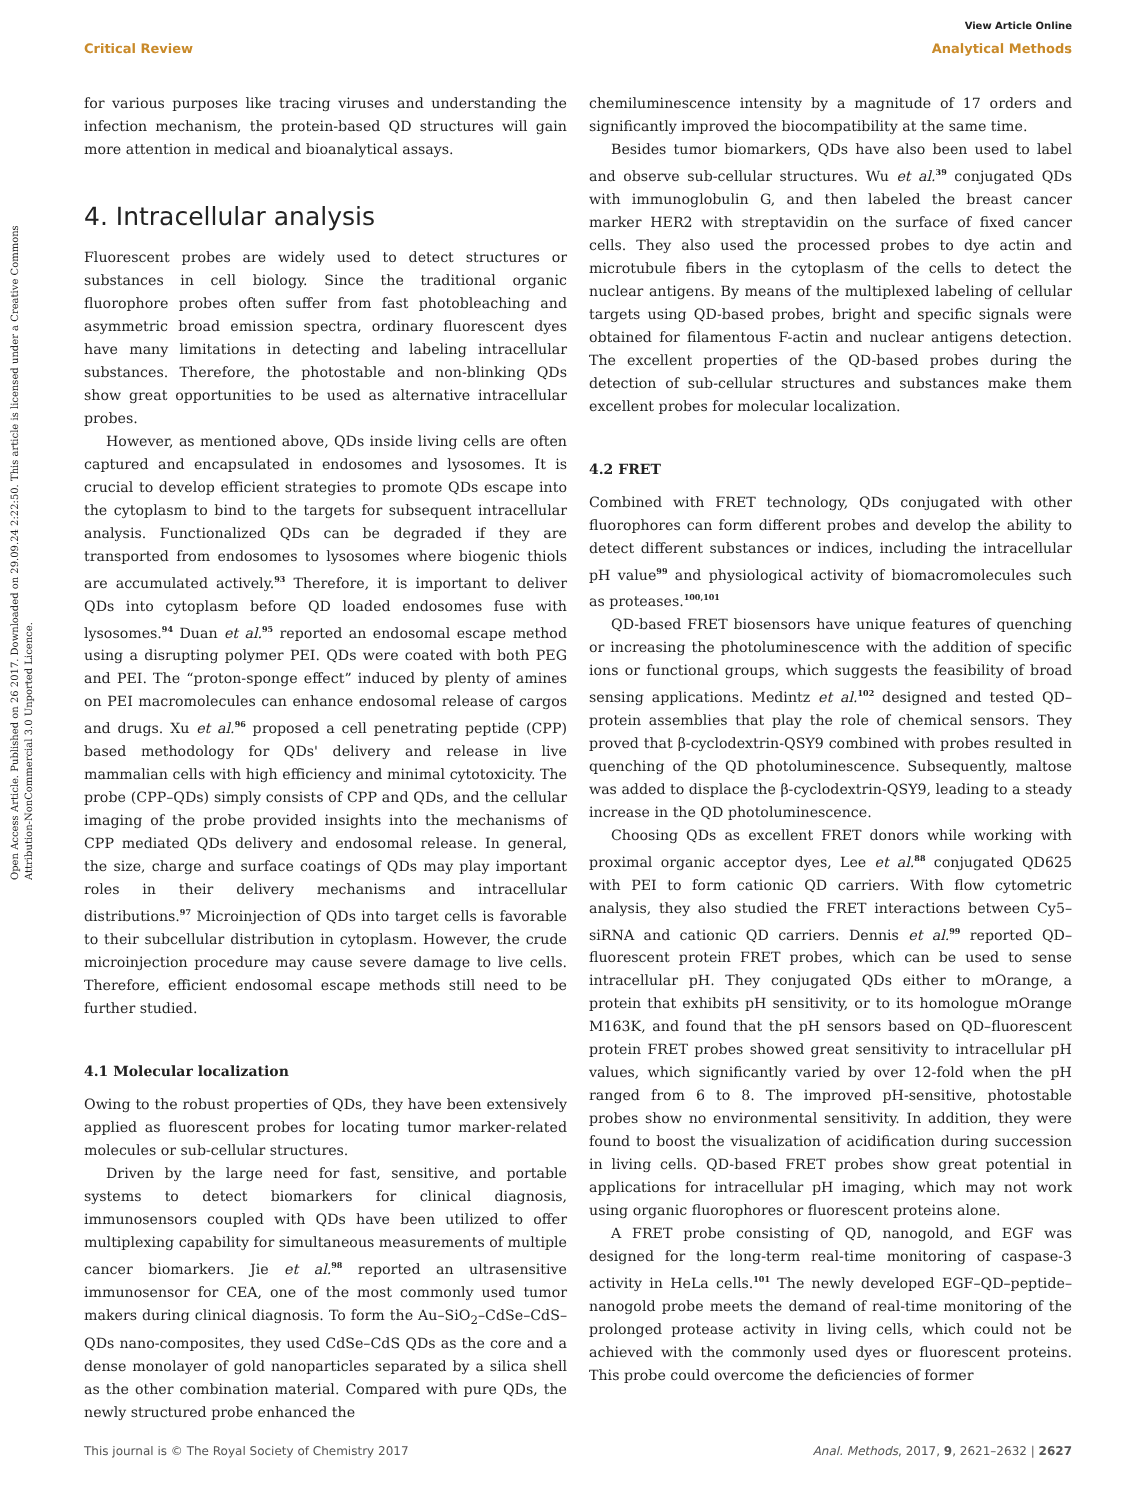Open Access Article. Published on 26 2017. Downloaded on 29.09.24 2:22:50. This article is licensed under a Creative Commons Attribution-NonCommercial 3.0 Unported Licence.
View Article Online
Critical Review Analytical Methods
for various purposes like tracing viruses and understanding the infection mechanism, the protein-based QD structures will gain more attention in medical and bioanalytical assays.
4. Intracellular analysis
Fluorescent probes are widely used to detect structures or substances in cell biology. Since the traditional organic fluorophore probes often suffer from fast photobleaching and asymmetric broad emission spectra, ordinary fluorescent dyes have many limitations in detecting and labeling intracellular substances. Therefore, the photostable and non-blinking QDs show great opportunities to be used as alternative intracellular probes.
However, as mentioned above, QDs inside living cells are often captured and encapsulated in endosomes and lysosomes. It is crucial to develop efficient strategies to promote QDs escape into the cytoplasm to bind to the targets for subsequent intracellular analysis. Functionalized QDs can be degraded if they are transported from endosomes to lysosomes where biogenic thiols are accumulated actively.<sup>93</sup> Therefore, it is important to deliver QDs into cytoplasm before QD loaded endosomes fuse with lysosomes.<sup>94</sup> Duan et al.<sup>95</sup> reported an endosomal escape method using a disrupting polymer PEI. QDs were coated with both PEG and PEI. The “proton-sponge effect” induced by plenty of amines on PEI macromolecules can enhance endosomal release of cargos and drugs. Xu et al.<sup>96</sup> proposed a cell penetrating peptide (CPP) based methodology for QDs' delivery and release in live mammalian cells with high efficiency and minimal cytotoxicity. The probe (CPP–QDs) simply consists of CPP and QDs, and the cellular imaging of the probe provided insights into the mechanisms of CPP mediated QDs delivery and endosomal release. In general, the size, charge and surface coatings of QDs may play important roles in their delivery mechanisms and intracellular distributions.<sup>97</sup> Microinjection of QDs into target cells is favorable to their subcellular distribution in cytoplasm. However, the crude microinjection procedure may cause severe damage to live cells. Therefore, efficient endosomal escape methods still need to be further studied.
4.1 Molecular localization
Owing to the robust properties of QDs, they have been extensively applied as fluorescent probes for locating tumor marker-related molecules or sub-cellular structures.
Driven by the large need for fast, sensitive, and portable systems to detect biomarkers for clinical diagnosis, immunosensors coupled with QDs have been utilized to offer multiplexing capability for simultaneous measurements of multiple cancer biomarkers. Jie et al.<sup>98</sup> reported an ultrasensitive immunosensor for CEA, one of the most commonly used tumor makers during clinical diagnosis. To form the Au–SiO<sub>2</sub>–CdSe–CdS–QDs nano-composites, they used CdSe–CdS QDs as the core and a dense monolayer of gold nanoparticles separated by a silica shell as the other combination material. Compared with pure QDs, the newly structured probe enhanced the
chemiluminescence intensity by a magnitude of 17 orders and significantly improved the biocompatibility at the same time.
Besides tumor biomarkers, QDs have also been used to label and observe sub-cellular structures. Wu et al.<sup>39</sup> conjugated QDs with immunoglobulin G, and then labeled the breast cancer marker HER2 with streptavidin on the surface of fixed cancer cells. They also used the processed probes to dye actin and microtubule fibers in the cytoplasm of the cells to detect the nuclear antigens. By means of the multiplexed labeling of cellular targets using QD-based probes, bright and specific signals were obtained for filamentous F-actin and nuclear antigens detection. The excellent properties of the QD-based probes during the detection of sub-cellular structures and substances make them excellent probes for molecular localization.
4.2 FRET
Combined with FRET technology, QDs conjugated with other fluorophores can form different probes and develop the ability to detect different substances or indices, including the intracellular pH value<sup>99</sup> and physiological activity of biomacromolecules such as proteases.<sup>100,101</sup>
QD-based FRET biosensors have unique features of quenching or increasing the photoluminescence with the addition of specific ions or functional groups, which suggests the feasibility of broad sensing applications. Medintz et al.<sup>102</sup> designed and tested QD–protein assemblies that play the role of chemical sensors. They proved that β-cyclodextrin-QSY9 combined with probes resulted in quenching of the QD photoluminescence. Subsequently, maltose was added to displace the β-cyclodextrin-QSY9, leading to a steady increase in the QD photoluminescence.
Choosing QDs as excellent FRET donors while working with proximal organic acceptor dyes, Lee et al.<sup>88</sup> conjugated QD625 with PEI to form cationic QD carriers. With flow cytometric analysis, they also studied the FRET interactions between Cy5–siRNA and cationic QD carriers. Dennis et al.<sup>99</sup> reported QD–fluorescent protein FRET probes, which can be used to sense intracellular pH. They conjugated QDs either to mOrange, a protein that exhibits pH sensitivity, or to its homologue mOrange M163K, and found that the pH sensors based on QD–fluorescent protein FRET probes showed great sensitivity to intracellular pH values, which significantly varied by over 12-fold when the pH ranged from 6 to 8. The improved pH-sensitive, photostable probes show no environmental sensitivity. In addition, they were found to boost the visualization of acidification during succession in living cells. QD-based FRET probes show great potential in applications for intracellular pH imaging, which may not work using organic fluorophores or fluorescent proteins alone.
A FRET probe consisting of QD, nanogold, and EGF was designed for the long-term real-time monitoring of caspase-3 activity in HeLa cells.<sup>101</sup> The newly developed EGF–QD–peptide–nanogold probe meets the demand of real-time monitoring of the prolonged protease activity in living cells, which could not be achieved with the commonly used dyes or fluorescent proteins. This probe could overcome the deficiencies of former
This journal is © The Royal Society of Chemistry 2017 Anal. Methods, 2017, 9, 2621–2632 | 2627